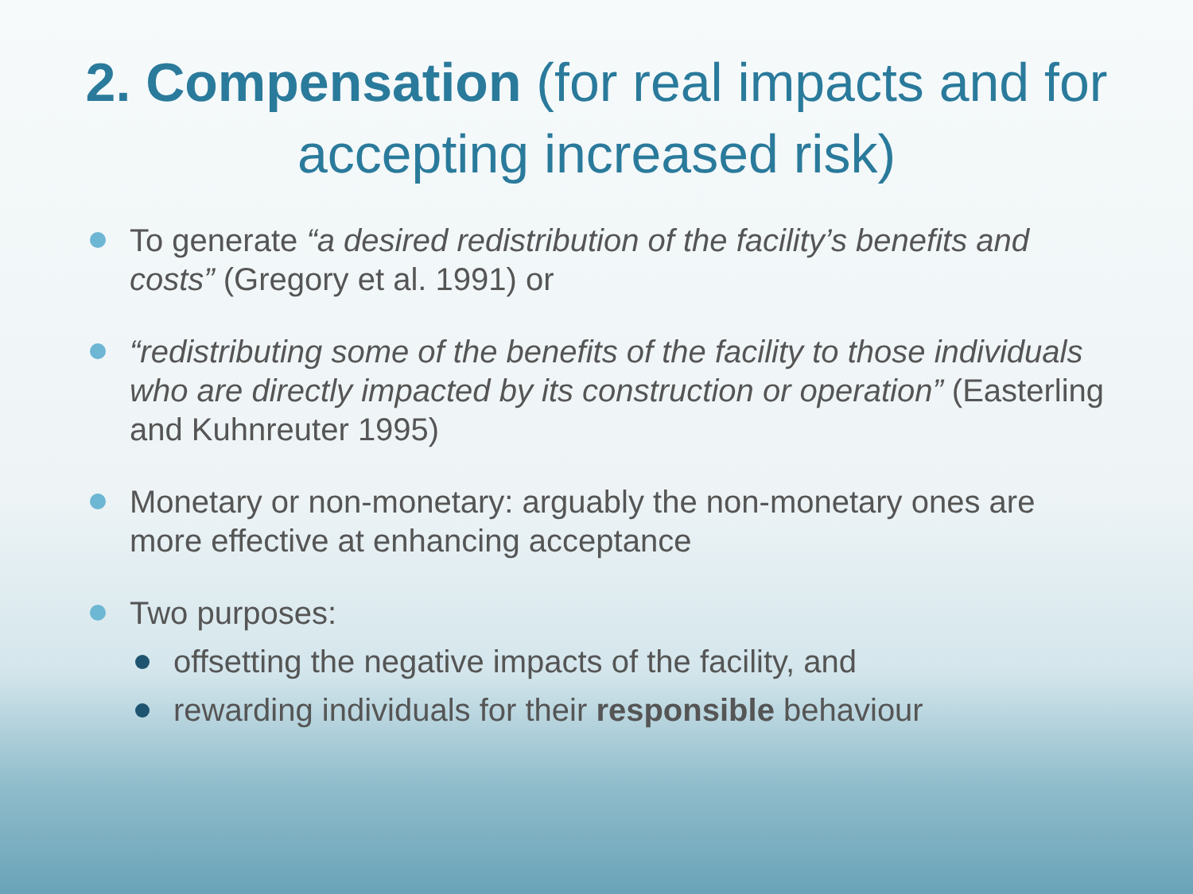2. Compensation (for real impacts and for accepting increased risk)
To generate “a desired redistribution of the facility’s benefits and costs” (Gregory et al. 1991) or
“redistributing some of the benefits of the facility to those individuals who are directly impacted by its construction or operation” (Easterling and Kuhnreuter 1995)
Monetary or non-monetary: arguably the non-monetary ones are more effective at enhancing acceptance
Two purposes:
offsetting the negative impacts of the facility, and
rewarding individuals for their responsible behaviour